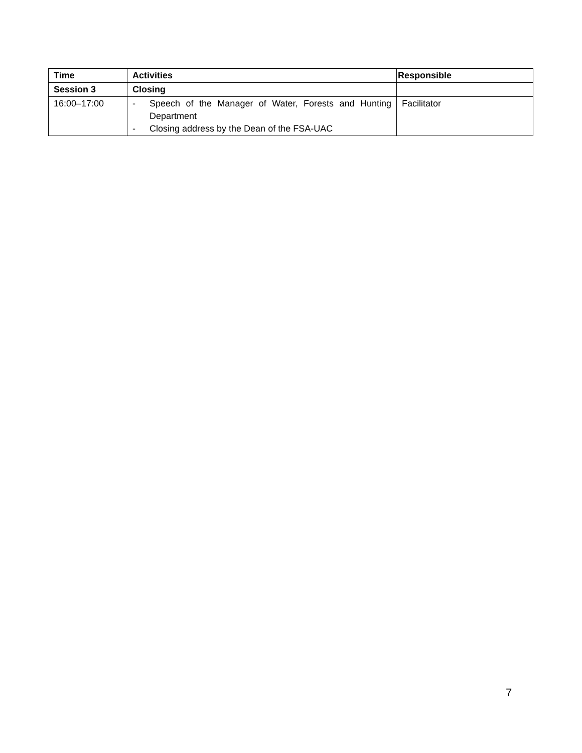| Time | Activities | Responsible |
| --- | --- | --- |
| Session 3 | Closing | |
| 16:00–17:00 | - Speech of the Manager of Water, Forests and Hunting Department - Closing address by the Dean of the FSA-UAC | Facilitator |
7